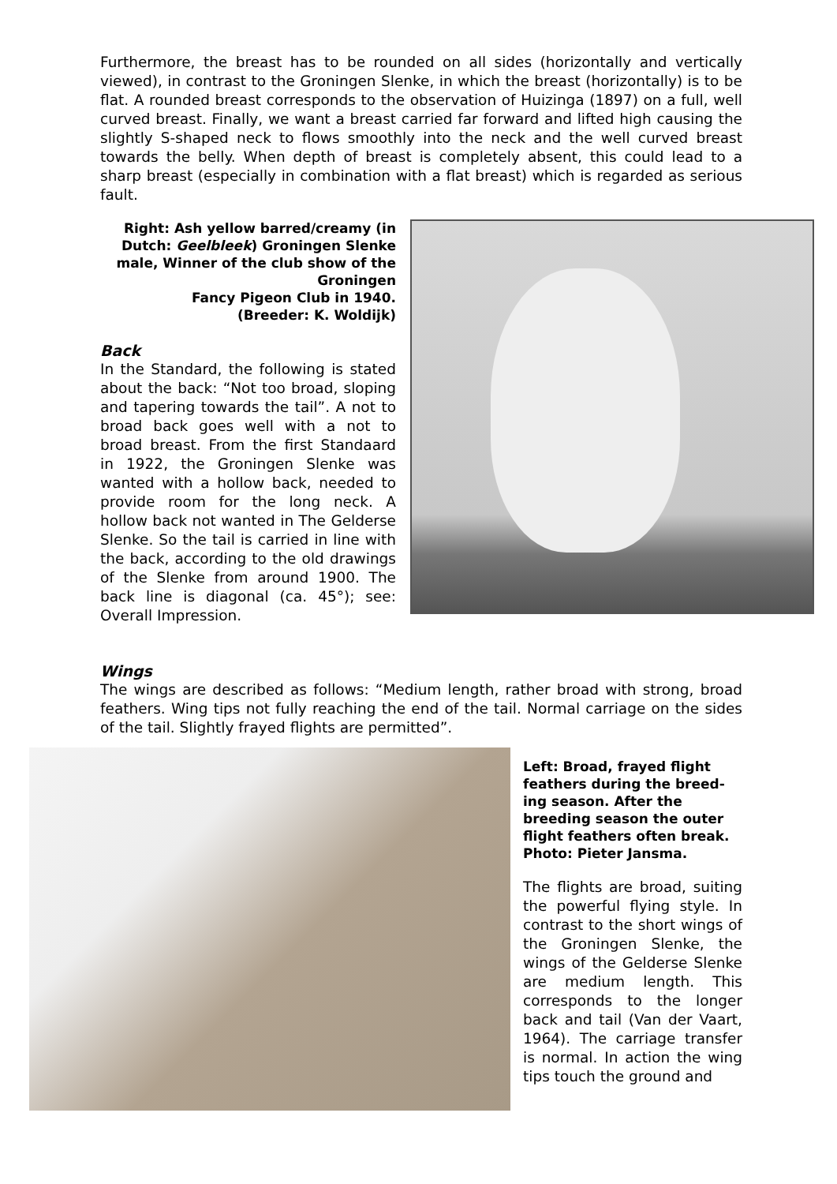Furthermore, the breast has to be rounded on all sides (horizontally and vertically viewed), in contrast to the Groningen Slenke, in which the breast (horizontally) is to be flat. A rounded breast corresponds to the observation of Huizinga (1897) on a full, well curved breast. Finally, we want a breast carried far forward and lifted high causing the slightly S-shaped neck to flows smoothly into the neck and the well curved breast towards the belly. When depth of breast is completely absent, this could lead to a sharp breast (especially in combination with a flat breast) which is regarded as serious fault.
Right: Ash yellow barred/creamy (in Dutch: Geelbleek) Groningen Slenke male, Winner of the club show of the Groningen
Fancy Pigeon Club in 1940.
(Breeder: K. Woldijk)
Back
In the Standard, the following is stated about the back: “Not too broad, sloping and tapering towards the tail”. A not to broad back goes well with a not to broad breast. From the first Standaard in 1922, the Groningen Slenke was wanted with a hollow back, needed to provide room for the long neck. A hollow back not wanted in The Gelderse Slenke. So the tail is carried in line with the back, according to the old drawings of the Slenke from around 1900. The back line is diagonal (ca. 45°); see: Overall Impression.
Wings
The wings are described as follows: “Medium length, rather broad with strong, broad feathers. Wing tips not fully reaching the end of the tail. Normal carriage on the sides of the tail. Slightly frayed flights are permitted”.
Left: Broad, frayed flight feathers during the breed-ing season. After the breeding season the outer flight feathers often break. Photo: Pieter Jansma.
The flights are broad, suiting the powerful flying style. In contrast to the short wings of the Groningen Slenke, the wings of the Gelderse Slenke are medium length. This corresponds to the longer back and tail (Van der Vaart, 1964). The carriage transfer is normal. In action the wing tips touch the ground and